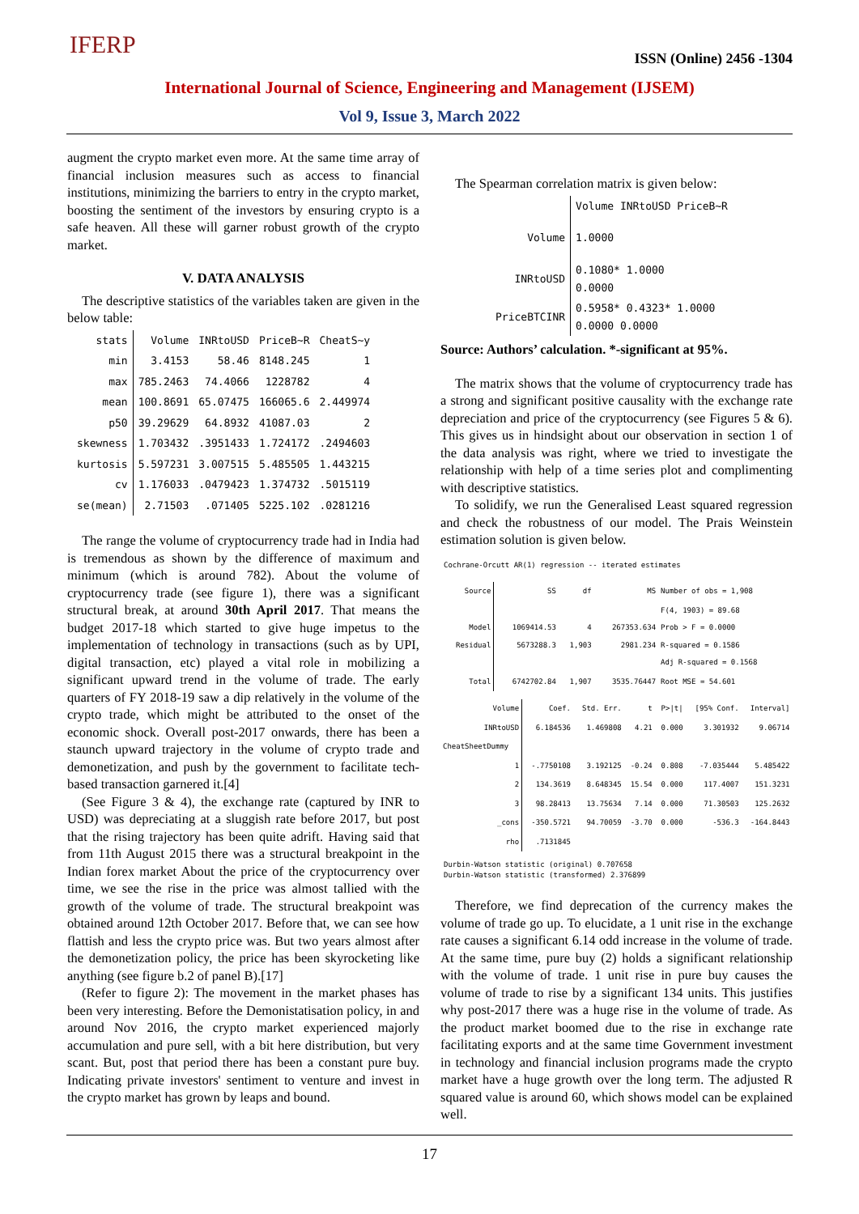IFERP ISSN (Online) 2456 -1304
International Journal of Science, Engineering and Management (IJSEM)
Vol 9, Issue 3, March 2022
augment the crypto market even more. At the same time array of financial inclusion measures such as access to financial institutions, minimizing the barriers to entry in the crypto market, boosting the sentiment of the investors by ensuring crypto is a safe heaven. All these will garner robust growth of the crypto market.
V. DATA ANALYSIS
The descriptive statistics of the variables taken are given in the below table:
| stats | Volume | INRtoUSD | PriceB~R | CheatS~y |
| --- | --- | --- | --- | --- |
| min | 3.4153 | 58.46 | 8148.245 | 1 |
| max | 785.2463 | 74.4066 | 1228782 | 4 |
| mean | 100.8691 | 65.07475 | 166065.6 | 2.449974 |
| p50 | 39.29629 | 64.8932 | 41087.03 | 2 |
| skewness | 1.703432 | .3951433 | 1.724172 | .2494603 |
| kurtosis | 5.597231 | 3.007515 | 5.485505 | 1.443215 |
| cv | 1.176033 | .0479423 | 1.374732 | .5015119 |
| se(mean) | 2.71503 | .071405 | 5225.102 | .0281216 |
The range the volume of cryptocurrency trade had in India had is tremendous as shown by the difference of maximum and minimum (which is around 782). About the volume of cryptocurrency trade (see figure 1), there was a significant structural break, at around 30th April 2017. That means the budget 2017-18 which started to give huge impetus to the implementation of technology in transactions (such as by UPI, digital transaction, etc) played a vital role in mobilizing a significant upward trend in the volume of trade. The early quarters of FY 2018-19 saw a dip relatively in the volume of the crypto trade, which might be attributed to the onset of the economic shock. Overall post-2017 onwards, there has been a staunch upward trajectory in the volume of crypto trade and demonetization, and push by the government to facilitate tech-based transaction garnered it.[4]
(See Figure 3 & 4), the exchange rate (captured by INR to USD) was depreciating at a sluggish rate before 2017, but post that the rising trajectory has been quite adrift. Having said that from 11th August 2015 there was a structural breakpoint in the Indian forex market About the price of the cryptocurrency over time, we see the rise in the price was almost tallied with the growth of the volume of trade. The structural breakpoint was obtained around 12th October 2017. Before that, we can see how flattish and less the crypto price was. But two years almost after the demonetization policy, the price has been skyrocketing like anything (see figure b.2 of panel B).[17]
(Refer to figure 2): The movement in the market phases has been very interesting. Before the Demonistatisation policy, in and around Nov 2016, the crypto market experienced majorly accumulation and pure sell, with a bit here distribution, but very scant. But, post that period there has been a constant pure buy. Indicating private investors' sentiment to venture and invest in the crypto market has grown by leaps and bound.
The Spearman correlation matrix is given below:
| | Volume INRtoUSD PriceB~R |
| --- | --- |
| Volume | 1.0000 |
| INRtoUSD | 0.1080* 1.0000 0.0000 |
| PriceBTCINR | 0.5958* 0.4323* 1.0000 0.0000 0.0000 |
Source: Authors’ calculation. *-significant at 95%.
The matrix shows that the volume of cryptocurrency trade has a strong and significant positive causality with the exchange rate depreciation and price of the cryptocurrency (see Figures 5 & 6). This gives us in hindsight about our observation in section 1 of the data analysis was right, where we tried to investigate the relationship with help of a time series plot and complimenting with descriptive statistics.
To solidify, we run the Generalised Least squared regression and check the robustness of our model. The Prais Weinstein estimation solution is given below.
Cochrane-Orcutt AR(1) regression -- iterated estimates
| Source | SS | df | MS | Number of obs = 1,908 |
| --- | --- | --- | --- | --- |
| Model Residual | 1069414.53 5673288.3 | 4 1,903 | 267353.634 2981.234 | F(4, 1903) = 89.68 Prob > F = 0.0000 R-squared = 0.1586 Adj R-squared = 0.1568 |
| Total | 6742702.84 | 1,907 | 3535.76447 | Root MSE = 54.601 |
| Volume | Coef. | Std. Err. | t | P>/t/ | [95% Conf. | Interval] |
| --- | --- | --- | --- | --- | --- | --- |
| INRtoUSD | 6.184536 | 1.469808 | 4.21 | 0.000 | 3.301932 | 9.06714 |
| CheatSheetDummy | | | | | | |
| 1 | -.7750108 | 3.192125 | -0.24 | 0.808 | -7.035444 | 5.485422 |
| 2 | 134.3619 | 8.648345 | 15.54 | 0.000 | 117.4007 | 151.3231 |
| 3 | 98.28413 | 13.75634 | 7.14 | 0.000 | 71.30503 | 125.2632 |
| _cons | -350.5721 | 94.70059 | -3.70 | 0.000 | -536.3 | -164.8443 |
| rho | .7131845 | | | | | |
Durbin-Watson statistic (original) 0.707658
Durbin-Watson statistic (transformed) 2.376899
Therefore, we find deprecation of the currency makes the volume of trade go up. To elucidate, a 1 unit rise in the exchange rate causes a significant 6.14 odd increase in the volume of trade. At the same time, pure buy (2) holds a significant relationship with the volume of trade. 1 unit rise in pure buy causes the volume of trade to rise by a significant 134 units. This justifies why post-2017 there was a huge rise in the volume of trade. As the product market boomed due to the rise in exchange rate facilitating exports and at the same time Government investment in technology and financial inclusion programs made the crypto market have a huge growth over the long term. The adjusted R squared value is around 60, which shows model can be explained well.
17